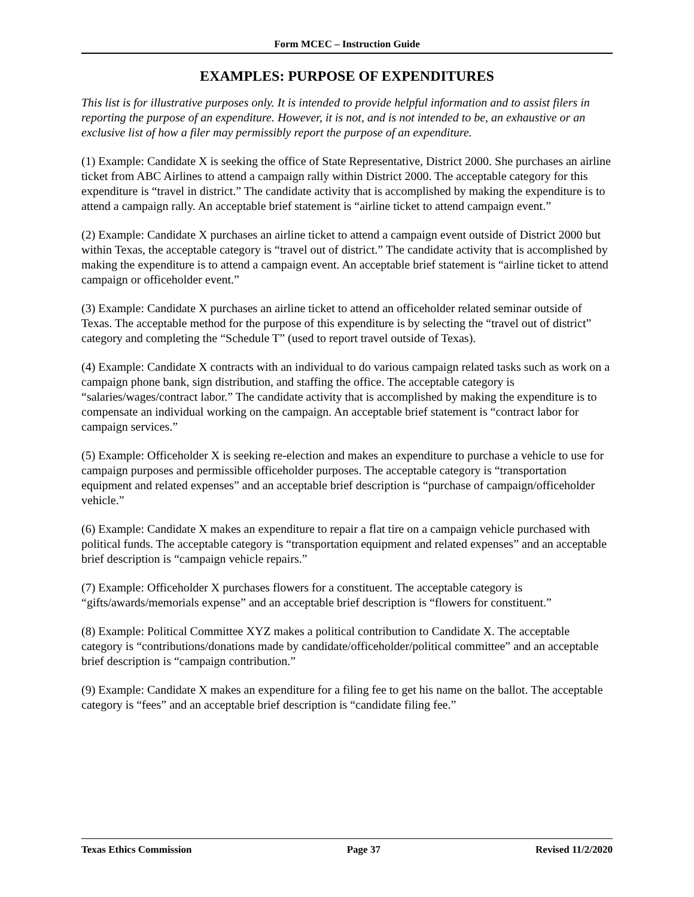Form MCEC – Instruction Guide
EXAMPLES: PURPOSE OF EXPENDITURES
This list is for illustrative purposes only. It is intended to provide helpful information and to assist filers in reporting the purpose of an expenditure. However, it is not, and is not intended to be, an exhaustive or an exclusive list of how a filer may permissibly report the purpose of an expenditure.
(1) Example: Candidate X is seeking the office of State Representative, District 2000. She purchases an airline ticket from ABC Airlines to attend a campaign rally within District 2000. The acceptable category for this expenditure is “travel in district.” The candidate activity that is accomplished by making the expenditure is to attend a campaign rally. An acceptable brief statement is “airline ticket to attend campaign event.”
(2) Example: Candidate X purchases an airline ticket to attend a campaign event outside of District 2000 but within Texas, the acceptable category is “travel out of district.” The candidate activity that is accomplished by making the expenditure is to attend a campaign event. An acceptable brief statement is “airline ticket to attend campaign or officeholder event.”
(3) Example: Candidate X purchases an airline ticket to attend an officeholder related seminar outside of Texas. The acceptable method for the purpose of this expenditure is by selecting the “travel out of district” category and completing the “Schedule T” (used to report travel outside of Texas).
(4) Example: Candidate X contracts with an individual to do various campaign related tasks such as work on a campaign phone bank, sign distribution, and staffing the office. The acceptable category is “salaries/wages/contract labor.” The candidate activity that is accomplished by making the expenditure is to compensate an individual working on the campaign. An acceptable brief statement is “contract labor for campaign services.”
(5) Example: Officeholder X is seeking re-election and makes an expenditure to purchase a vehicle to use for campaign purposes and permissible officeholder purposes. The acceptable category is “transportation equipment and related expenses” and an acceptable brief description is “purchase of campaign/officeholder vehicle.”
(6) Example: Candidate X makes an expenditure to repair a flat tire on a campaign vehicle purchased with political funds. The acceptable category is “transportation equipment and related expenses” and an acceptable brief description is “campaign vehicle repairs.”
(7) Example: Officeholder X purchases flowers for a constituent. The acceptable category is “gifts/awards/memorials expense” and an acceptable brief description is “flowers for constituent.”
(8) Example: Political Committee XYZ makes a political contribution to Candidate X. The acceptable category is “contributions/donations made by candidate/officeholder/political committee” and an acceptable brief description is “campaign contribution.”
(9) Example: Candidate X makes an expenditure for a filing fee to get his name on the ballot. The acceptable category is “fees” and an acceptable brief description is “candidate filing fee.”
Texas Ethics Commission Page 37 Revised 11/2/2020